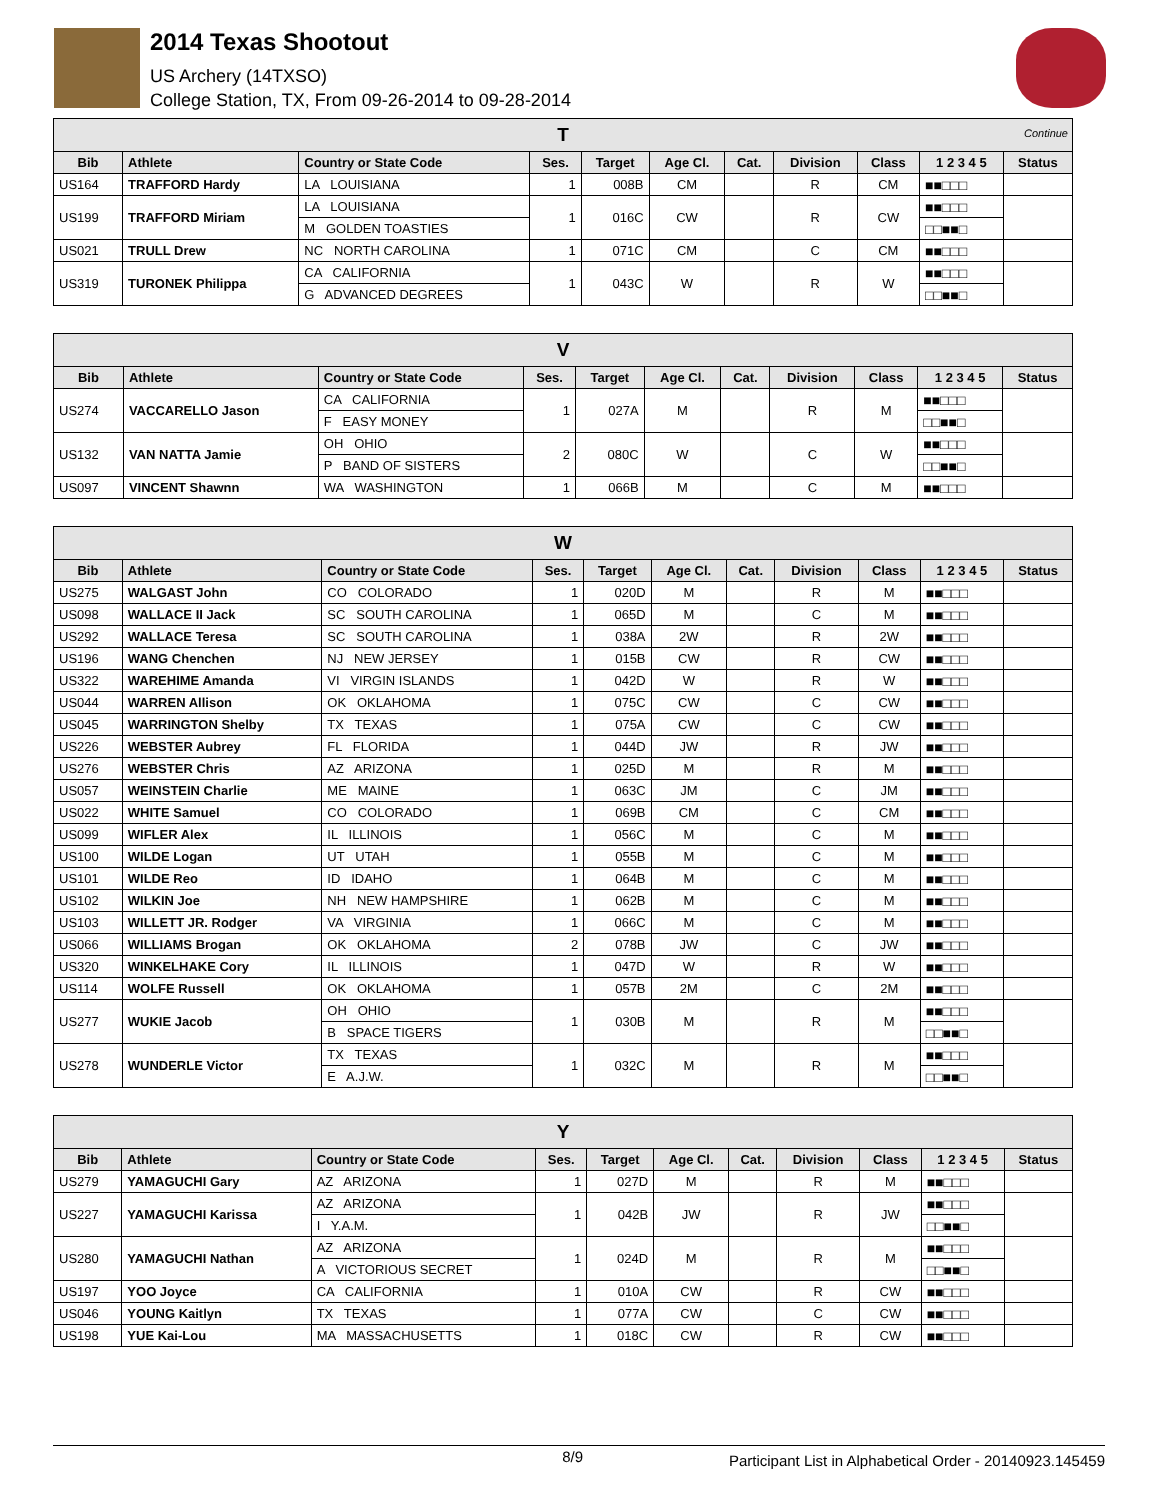2014 Texas Shootout
US Archery (14TXSO)
College Station, TX, From 09-26-2014 to 09-28-2014
| T Continue | | | | | | | | | | |
| --- | --- | --- | --- | --- | --- | --- | --- | --- | --- | --- |
| Bib | Athlete | Country or State Code | Ses. | Target | Age Cl. | Cat. | Division | Class | 1 2 3 4 5 | Status |
| US164 | TRAFFORD Hardy | LA LOUISIANA | 1 | 008B | CM | | R | CM | ■■□□□ | |
| US199 | TRAFFORD Miriam | LA LOUISIANA | 1 | 016C | CW | | R | CW | ■■□□□ | |
| | | M GOLDEN TOASTIES | | | | | | | □□■■□ | |
| US021 | TRULL Drew | NC NORTH CAROLINA | 1 | 071C | CM | | C | CM | ■■□□□ | |
| US319 | TURONEK Philippa | CA CALIFORNIA | 1 | 043C | W | | R | W | ■■□□□ | |
| | | G ADVANCED DEGREES | | | | | | | □□■■□ | |
| V | | | | | | | | | | |
| --- | --- | --- | --- | --- | --- | --- | --- | --- | --- | --- |
| Bib | Athlete | Country or State Code | Ses. | Target | Age Cl. | Cat. | Division | Class | 1 2 3 4 5 | Status |
| US274 | VACCARELLO Jason | CA CALIFORNIA | 1 | 027A | M | | R | M | ■■□□□ | |
| | | F EASY MONEY | | | | | | | □□■■□ | |
| US132 | VAN NATTA Jamie | OH OHIO | 2 | 080C | W | | C | W | ■■□□□ | |
| | | P BAND OF SISTERS | | | | | | | □□■■□ | |
| US097 | VINCENT Shawnn | WA WASHINGTON | 1 | 066B | M | | C | M | ■■□□□ | |
| W | | | | | | | | | | |
| --- | --- | --- | --- | --- | --- | --- | --- | --- | --- | --- |
| Bib | Athlete | Country or State Code | Ses. | Target | Age Cl. | Cat. | Division | Class | 1 2 3 4 5 | Status |
| US275 | WALGAST John | CO COLORADO | 1 | 020D | M | | R | M | ■■□□□ | |
| US098 | WALLACE II Jack | SC SOUTH CAROLINA | 1 | 065D | M | | C | M | ■■□□□ | |
| US292 | WALLACE Teresa | SC SOUTH CAROLINA | 1 | 038A | 2W | | R | 2W | ■■□□□ | |
| US196 | WANG Chenchen | NJ NEW JERSEY | 1 | 015B | CW | | R | CW | ■■□□□ | |
| US322 | WAREHIME Amanda | VI VIRGIN ISLANDS | 1 | 042D | W | | R | W | ■■□□□ | |
| US044 | WARREN Allison | OK OKLAHOMA | 1 | 075C | CW | | C | CW | ■■□□□ | |
| US045 | WARRINGTON Shelby | TX TEXAS | 1 | 075A | CW | | C | CW | ■■□□□ | |
| US226 | WEBSTER Aubrey | FL FLORIDA | 1 | 044D | JW | | R | JW | ■■□□□ | |
| US276 | WEBSTER Chris | AZ ARIZONA | 1 | 025D | M | | R | M | ■■□□□ | |
| US057 | WEINSTEIN Charlie | ME MAINE | 1 | 063C | JM | | C | JM | ■■□□□ | |
| US022 | WHITE Samuel | CO COLORADO | 1 | 069B | CM | | C | CM | ■■□□□ | |
| US099 | WIFLER Alex | IL ILLINOIS | 1 | 056C | M | | C | M | ■■□□□ | |
| US100 | WILDE Logan | UT UTAH | 1 | 055B | M | | C | M | ■■□□□ | |
| US101 | WILDE Reo | ID IDAHO | 1 | 064B | M | | C | M | ■■□□□ | |
| US102 | WILKIN Joe | NH NEW HAMPSHIRE | 1 | 062B | M | | C | M | ■■□□□ | |
| US103 | WILLETT JR. Rodger | VA VIRGINIA | 1 | 066C | M | | C | M | ■■□□□ | |
| US066 | WILLIAMS Brogan | OK OKLAHOMA | 2 | 078B | JW | | C | JW | ■■□□□ | |
| US320 | WINKELHAKE Cory | IL ILLINOIS | 1 | 047D | W | | R | W | ■■□□□ | |
| US114 | WOLFE Russell | OK OKLAHOMA | 1 | 057B | 2M | | C | 2M | ■■□□□ | |
| US277 | WUKIE Jacob | OH OHIO | 1 | 030B | M | | R | M | ■■□□□ | |
| | | B SPACE TIGERS | | | | | | | □□■■□ | |
| US278 | WUNDERLE Victor | TX TEXAS | 1 | 032C | M | | R | M | ■■□□□ | |
| | | E A.J.W. | | | | | | | □□■■□ | |
| Y | | | | | | | | | | |
| --- | --- | --- | --- | --- | --- | --- | --- | --- | --- | --- |
| Bib | Athlete | Country or State Code | Ses. | Target | Age Cl. | Cat. | Division | Class | 1 2 3 4 5 | Status |
| US279 | YAMAGUCHI Gary | AZ ARIZONA | 1 | 027D | M | | R | M | ■■□□□ | |
| US227 | YAMAGUCHI Karissa | AZ ARIZONA | 1 | 042B | JW | | R | JW | ■■□□□ | |
| | | I Y.A.M. | | | | | | | □□■■□ | |
| US280 | YAMAGUCHI Nathan | AZ ARIZONA | 1 | 024D | M | | R | M | ■■□□□ | |
| | | A VICTORIOUS SECRET | | | | | | | □□■■□ | |
| US197 | YOO Joyce | CA CALIFORNIA | 1 | 010A | CW | | R | CW | ■■□□□ | |
| US046 | YOUNG Kaitlyn | TX TEXAS | 1 | 077A | CW | | C | CW | ■■□□□ | |
| US198 | YUE Kai-Lou | MA MASSACHUSETTS | 1 | 018C | CW | | R | CW | ■■□□□ | |
8/9 Participant List in Alphabetical Order - 20140923.145459